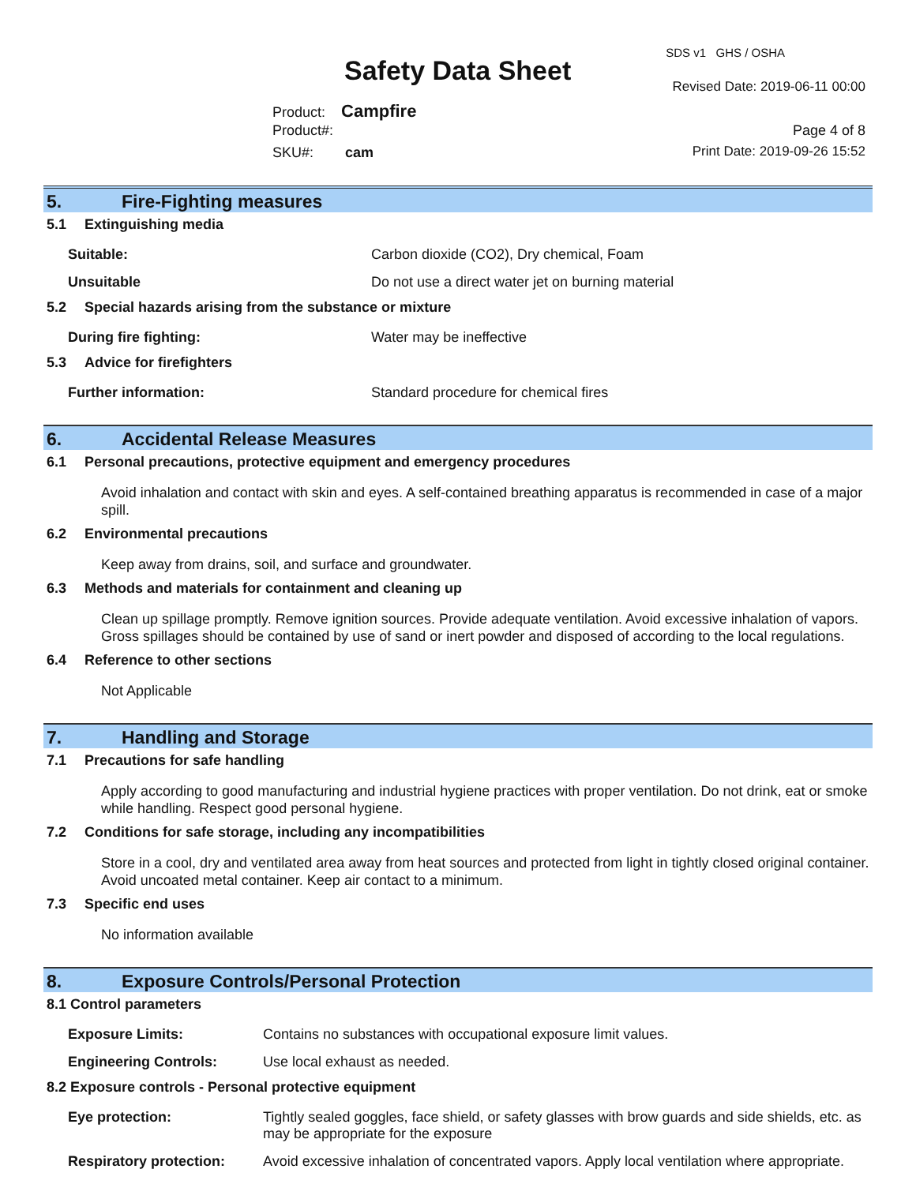SDS v1 GHS / OSHA
Safety Data Sheet Revised Date: 2019-06-11 00:00
Product: Campfire
Product#: Page 4 of 8
SKU#: cam Print Date: 2019-09-26 15:52
5. Fire-Fighting measures
5.1 Extinguishing media
Suitable: Carbon dioxide (CO2), Dry chemical, Foam
Unsuitable Do not use a direct water jet on burning material
5.2 Special hazards arising from the substance or mixture
During fire fighting: Water may be ineffective
5.3 Advice for firefighters
Further information: Standard procedure for chemical fires
6. Accidental Release Measures
6.1 Personal precautions, protective equipment and emergency procedures
Avoid inhalation and contact with skin and eyes. A self-contained breathing apparatus is recommended in case of a major spill.
6.2 Environmental precautions
Keep away from drains, soil, and surface and groundwater.
6.3 Methods and materials for containment and cleaning up
Clean up spillage promptly. Remove ignition sources. Provide adequate ventilation. Avoid excessive inhalation of vapors. Gross spillages should be contained by use of sand or inert powder and disposed of according to the local regulations.
6.4 Reference to other sections
Not Applicable
7. Handling and Storage
7.1 Precautions for safe handling
Apply according to good manufacturing and industrial hygiene practices with proper ventilation. Do not drink, eat or smoke while handling. Respect good personal hygiene.
7.2 Conditions for safe storage, including any incompatibilities
Store in a cool, dry and ventilated area away from heat sources and protected from light in tightly closed original container. Avoid uncoated metal container. Keep air contact to a minimum.
7.3 Specific end uses
No information available
8. Exposure Controls/Personal Protection
8.1 Control parameters
Exposure Limits: Contains no substances with occupational exposure limit values.
Engineering Controls: Use local exhaust as needed.
8.2 Exposure controls - Personal protective equipment
Eye protection: Tightly sealed goggles, face shield, or safety glasses with brow guards and side shields, etc. as may be appropriate for the exposure
Respiratory protection: Avoid excessive inhalation of concentrated vapors. Apply local ventilation where appropriate.